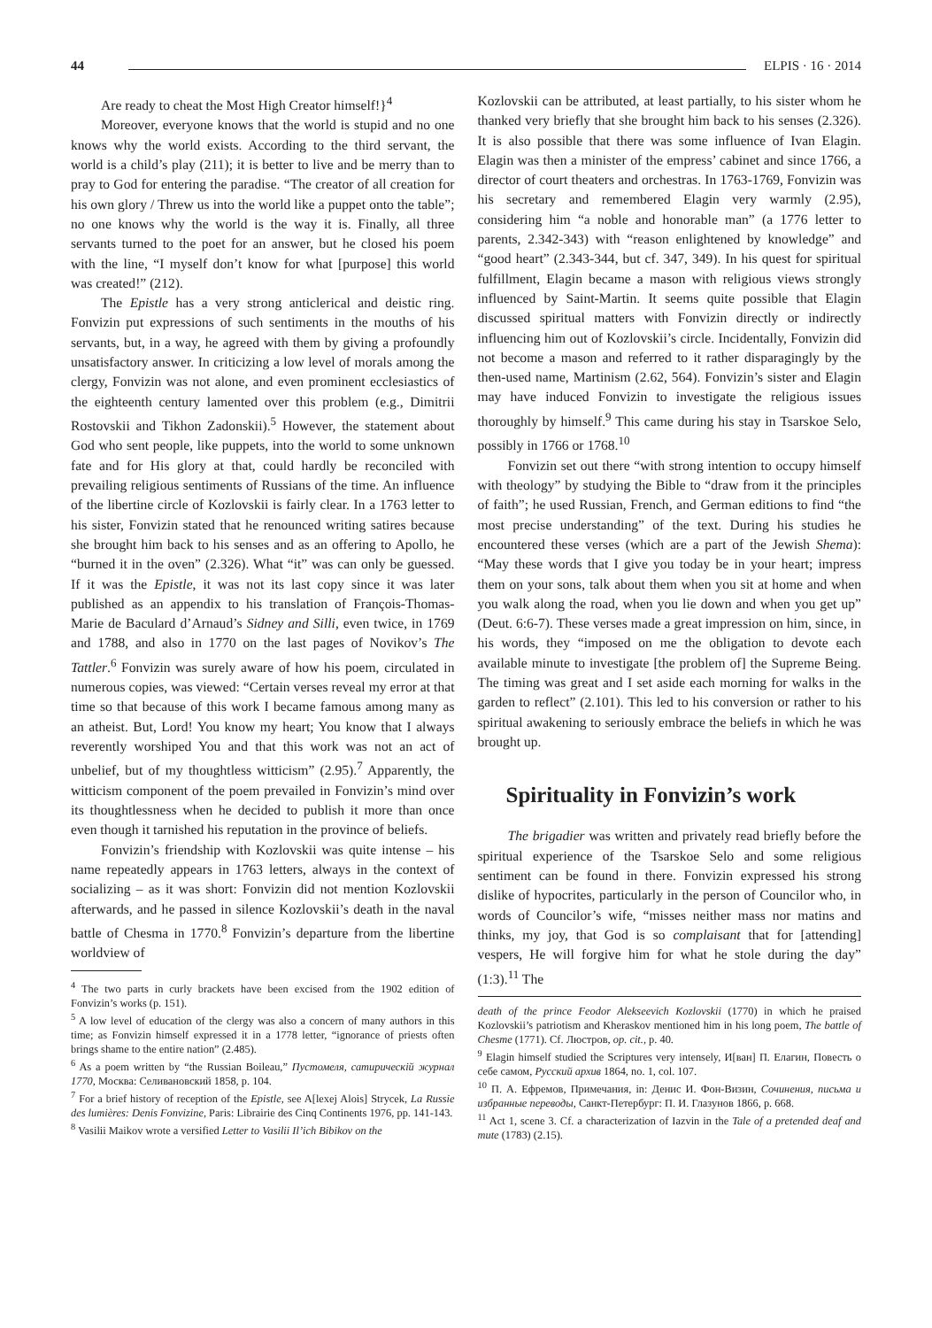44 ELPIS · 16 · 2014
Are ready to cheat the Most High Creator himself!}<sup>4</sup>
Moreover, everyone knows that the world is stupid and no one knows why the world exists. According to the third servant, the world is a child’s play (211); it is better to live and be merry than to pray to God for entering the paradise. “The creator of all creation for his own glory / Threw us into the world like a puppet onto the table”; no one knows why the world is the way it is. Finally, all three servants turned to the poet for an answer, but he closed his poem with the line, “I myself don’t know for what [purpose] this world was created!” (212).
The Epistle has a very strong anticlerical and deistic ring. Fonvizin put expressions of such sentiments in the mouths of his servants, but, in a way, he agreed with them by giving a profoundly unsatisfactory answer. In criticizing a low level of morals among the clergy, Fonvizin was not alone, and even prominent ecclesiastics of the eighteenth century lamented over this problem (e.g., Dimitrii Rostovskii and Tikhon Zadonskii).<sup>5</sup> However, the statement about God who sent people, like puppets, into the world to some unknown fate and for His glory at that, could hardly be reconciled with prevailing religious sentiments of Russians of the time. An influence of the libertine circle of Kozlovskii is fairly clear. In a 1763 letter to his sister, Fonvizin stated that he renounced writing satires because she brought him back to his senses and as an offering to Apollo, he “burned it in the oven” (2.326). What “it” was can only be guessed. If it was the Epistle, it was not its last copy since it was later published as an appendix to his translation of François-Thomas-Marie de Baculard d’Arnaud’s Sidney and Silli, even twice, in 1769 and 1788, and also in 1770 on the last pages of Novikov’s The Tattler.<sup>6</sup> Fonvizin was surely aware of how his poem, circulated in numerous copies, was viewed: “Certain verses reveal my error at that time so that because of this work I became famous among many as an atheist. But, Lord! You know my heart; You know that I always reverently worshiped You and that this work was not an act of unbelief, but of my thoughtless witticism” (2.95).<sup>7</sup> Apparently, the witticism component of the poem prevailed in Fonvizin’s mind over its thoughtlessness when he decided to publish it more than once even though it tarnished his reputation in the province of beliefs.
Fonvizin’s friendship with Kozlovskii was quite intense – his name repeatedly appears in 1763 letters, always in the context of socializing – as it was short: Fonvizin did not mention Kozlovskii afterwards, and he passed in silence Kozlovskii’s death in the naval battle of Chesma in 1770.<sup>8</sup> Fonvizin’s departure from the libertine worldview of
<sup>4</sup> The two parts in curly brackets have been excised from the 1902 edition of Fonvizin’s works (p. 151).
<sup>5</sup> A low level of education of the clergy was also a concern of many authors in this time; as Fonvizin himself expressed it in a 1778 letter, “ignorance of priests often brings shame to the entire nation” (2.485).
<sup>6</sup> As a poem written by “the Russian Boileau,” Пустомеля, сатирическій журнал 1770, Москва: Селивановский 1858, p. 104.
<sup>7</sup> For a brief history of reception of the Epistle, see A[lexej Alois] Strycek, La Russie des lumières: Denis Fonvizine, Paris: Librairie des Cinq Continents 1976, pp. 141-143.
<sup>8</sup> Vasilii Maikov wrote a versified Letter to Vasilii Il’ich Bibikov on the
Kozlovskii can be attributed, at least partially, to his sister whom he thanked very briefly that she brought him back to his senses (2.326). It is also possible that there was some influence of Ivan Elagin. Elagin was then a minister of the empress’ cabinet and since 1766, a director of court theaters and orchestras. In 1763-1769, Fonvizin was his secretary and remembered Elagin very warmly (2.95), considering him “a noble and honorable man” (a 1776 letter to parents, 2.342-343) with “reason enlightened by knowledge” and “good heart” (2.343-344, but cf. 347, 349). In his quest for spiritual fulfillment, Elagin became a mason with religious views strongly influenced by Saint-Martin. It seems quite possible that Elagin discussed spiritual matters with Fonvizin directly or indirectly influencing him out of Kozlovskii’s circle. Incidentally, Fonvizin did not become a mason and referred to it rather disparagingly by the then-used name, Martinism (2.62, 564). Fonvizin’s sister and Elagin may have induced Fonvizin to investigate the religious issues thoroughly by himself.<sup>9</sup> This came during his stay in Tsarskoe Selo, possibly in 1766 or 1768.<sup>10</sup>
Fonvizin set out there “with strong intention to occupy himself with theology” by studying the Bible to “draw from it the principles of faith”; he used Russian, French, and German editions to find “the most precise understanding” of the text. During his studies he encountered these verses (which are a part of the Jewish Shema): “May these words that I give you today be in your heart; impress them on your sons, talk about them when you sit at home and when you walk along the road, when you lie down and when you get up” (Deut. 6:6-7). These verses made a great impression on him, since, in his words, they “imposed on me the obligation to devote each available minute to investigate [the problem of] the Supreme Being. The timing was great and I set aside each morning for walks in the garden to reflect” (2.101). This led to his conversion or rather to his spiritual awakening to seriously embrace the beliefs in which he was brought up.
Spirituality in Fonvizin’s work
The brigadier was written and privately read briefly before the spiritual experience of the Tsarskoe Selo and some religious sentiment can be found in there. Fonvizin expressed his strong dislike of hypocrites, particularly in the person of Councilor who, in words of Councilor’s wife, “misses neither mass nor matins and thinks, my joy, that God is so complaisant that for [attending] vespers, He will forgive him for what he stole during the day” (1:3).<sup>11</sup> The
death of the prince Feodor Alekseevich Kozlovskii (1770) in which he praised Kozlovskii’s patriotism and Kheraskov mentioned him in his long poem, The battle of Chesme (1771). Cf. Люстров, op. cit., p. 40.
<sup>9</sup> Elagin himself studied the Scriptures very intensely, И[ван] П. Елагин, Повесть о себе самом, Русский архив 1864, no. 1, col. 107.
<sup>10</sup> П. А. Ефремов, Примечания, in: Денис И. Фон-Визин, Сочинения, письма и избранные переводы, Санкт-Петербург: П. И. Глазунов 1866, p. 668.
<sup>11</sup> Act 1, scene 3. Cf. a characterization of Iazvin in the Tale of a pretended deaf and mute (1783) (2.15).